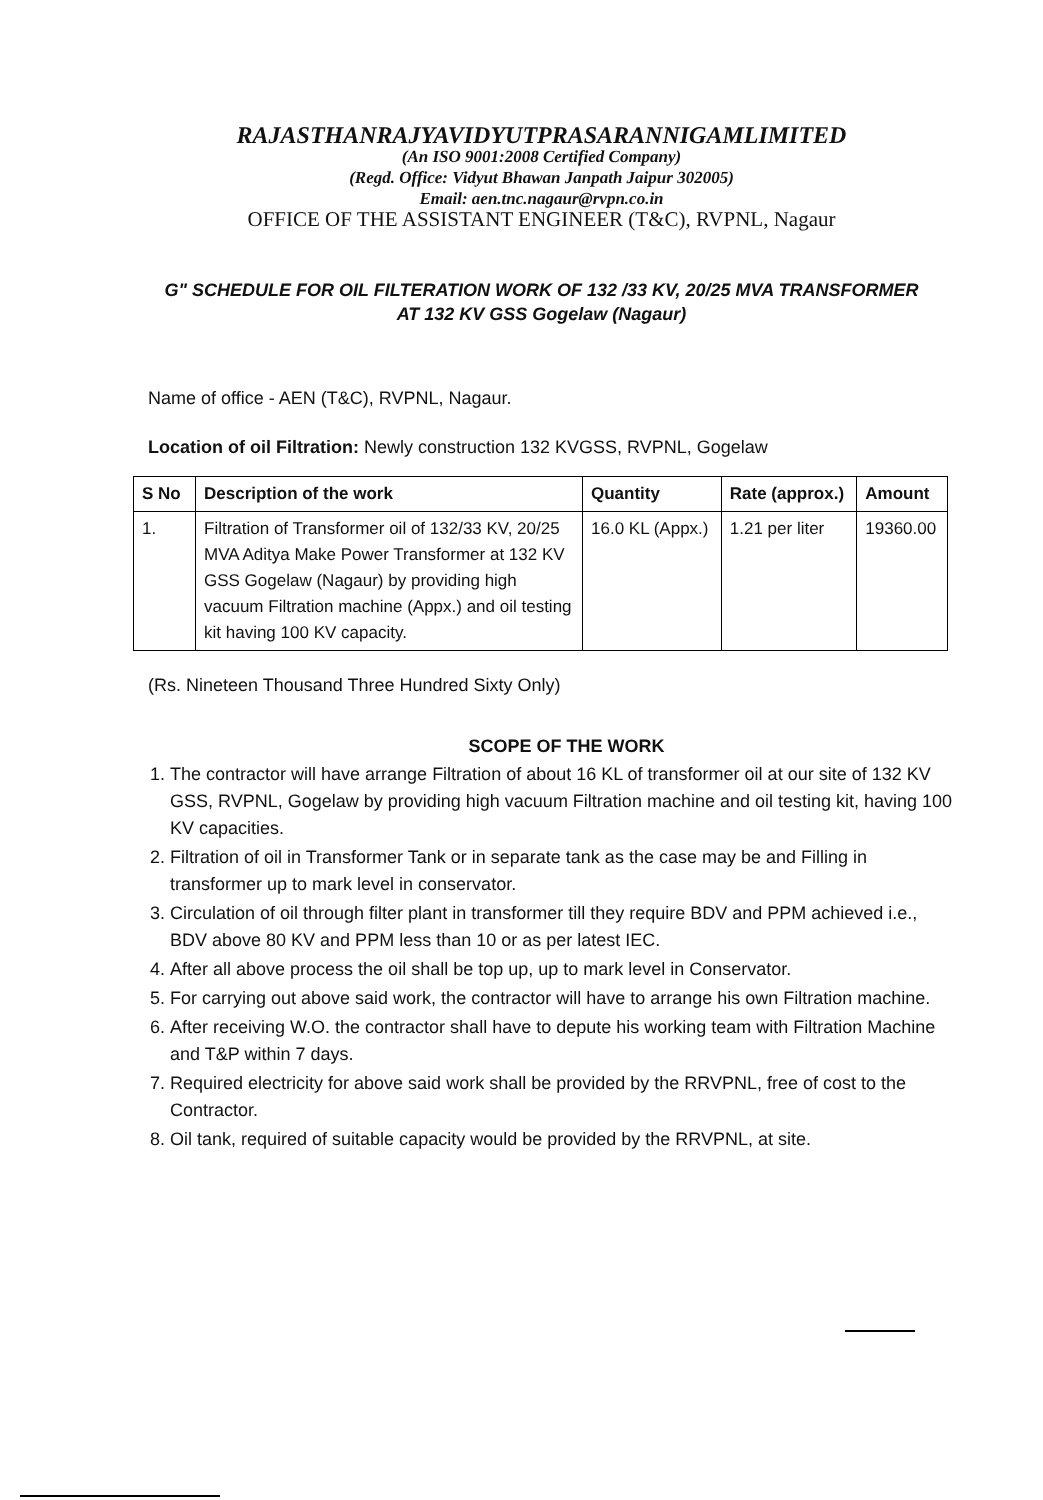RAJASTHANRAJYAVIDYUTPRASARANNIGAMLIMITED
(An ISO 9001:2008 Certified Company)
(Regd. Office: Vidyut Bhawan Janpath Jaipur 302005)
Email: aen.tnc.nagaur@rvpn.co.in
OFFICE OF THE ASSISTANT ENGINEER (T&C), RVPNL, Nagaur
G" SCHEDULE FOR OIL FILTERATION WORK OF 132 /33 KV, 20/25 MVA TRANSFORMER
AT 132 KV GSS Gogelaw (Nagaur)
Name of office - AEN (T&C), RVPNL, Nagaur.
Location of oil Filtration: Newly construction 132 KVGSS, RVPNL, Gogelaw
| S No | Description of the work | Quantity | Rate (approx.) | Amount |
| --- | --- | --- | --- | --- |
| 1. | Filtration of Transformer oil of 132/33 KV, 20/25 MVA Aditya Make Power Transformer at 132 KV GSS Gogelaw (Nagaur) by providing high vacuum Filtration machine (Appx.) and oil testing kit having 100 KV capacity. | 16.0 KL (Appx.) | 1.21 per liter | 19360.00 |
(Rs. Nineteen Thousand Three Hundred Sixty Only)
SCOPE OF THE WORK
1. The contractor will have arrange Filtration of about 16 KL of transformer oil at our site of 132 KV GSS, RVPNL, Gogelaw by providing high vacuum Filtration machine and oil testing kit, having 100 KV capacities.
2. Filtration of oil in Transformer Tank or in separate tank as the case may be and Filling in transformer up to mark level in conservator.
3. Circulation of oil through filter plant in transformer till they require BDV and PPM achieved i.e., BDV above 80 KV and PPM less than 10 or as per latest IEC.
4. After all above process the oil shall be top up, up to mark level in Conservator.
5. For carrying out above said work, the contractor will have to arrange his own Filtration machine.
6. After receiving W.O. the contractor shall have to depute his working team with Filtration Machine and T&P within 7 days.
7. Required electricity for above said work shall be provided by the RRVPNL, free of cost to the Contractor.
8. Oil tank, required of suitable capacity would be provided by the RRVPNL, at site.